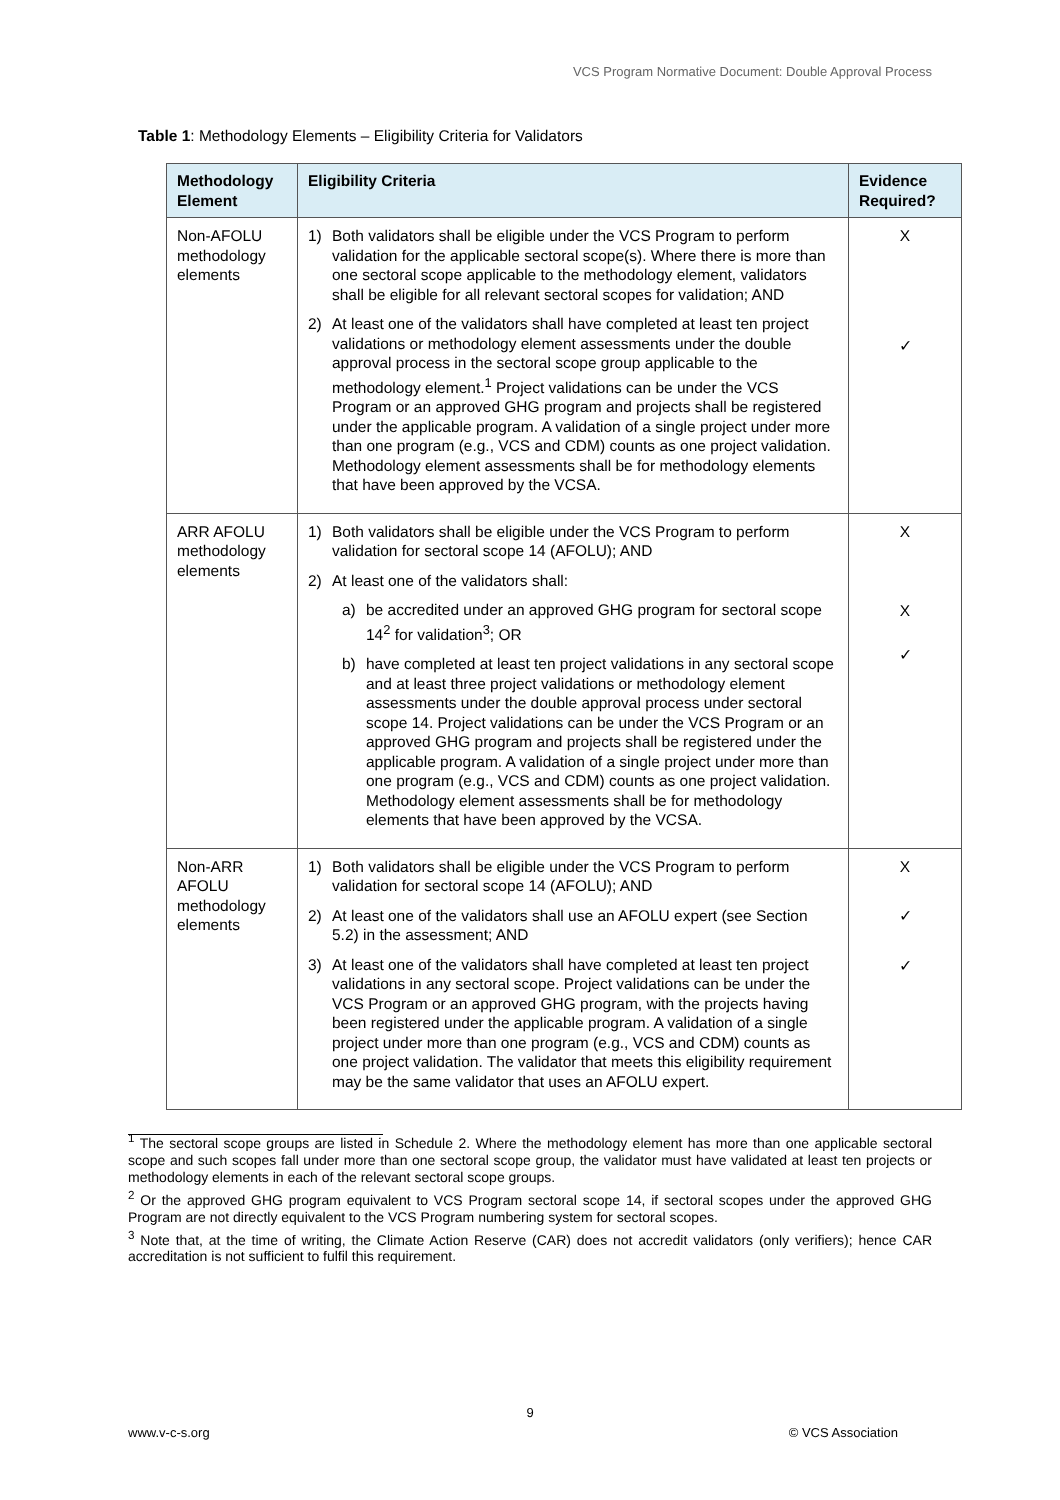VCS Program Normative Document: Double Approval Process
Table 1: Methodology Elements – Eligibility Criteria for Validators
| Methodology Element | Eligibility Criteria | Evidence Required? |
| --- | --- | --- |
| Non-AFOLU methodology elements | 1) Both validators shall be eligible under the VCS Program to perform validation for the applicable sectoral scope(s). Where there is more than one sectoral scope applicable to the methodology element, validators shall be eligible for all relevant sectoral scopes for validation; AND 2) At least one of the validators shall have completed at least ten project validations or methodology element assessments under the double approval process in the sectoral scope group applicable to the methodology element.<sup>1</sup> Project validations can be under the VCS Program or an approved GHG program and projects shall be registered under the applicable program. A validation of a single project under more than one program (e.g., VCS and CDM) counts as one project validation. Methodology element assessments shall be for methodology elements that have been approved by the VCSA. | X ✓ |
| ARR AFOLU methodology elements | 1) Both validators shall be eligible under the VCS Program to perform validation for sectoral scope 14 (AFOLU); AND 2) At least one of the validators shall: a) be accredited under an approved GHG program for sectoral scope 14<sup>2</sup> for validation<sup>3</sup>; OR b) have completed at least ten project validations in any sectoral scope and at least three project validations or methodology element assessments under the double approval process under sectoral scope 14. Project validations can be under the VCS Program or an approved GHG program and projects shall be registered under the applicable program. A validation of a single project under more than one program (e.g., VCS and CDM) counts as one project validation. Methodology element assessments shall be for methodology elements that have been approved by the VCSA. | X X ✓ |
| Non-ARR AFOLU methodology elements | 1) Both validators shall be eligible under the VCS Program to perform validation for sectoral scope 14 (AFOLU); AND 2) At least one of the validators shall use an AFOLU expert (see Section 5.2) in the assessment; AND 3) At least one of the validators shall have completed at least ten project validations in any sectoral scope. Project validations can be under the VCS Program or an approved GHG program, with the projects having been registered under the applicable program. A validation of a single project under more than one program (e.g., VCS and CDM) counts as one project validation. The validator that meets this eligibility requirement may be the same validator that uses an AFOLU expert. | X ✓ ✓ |
<sup>1</sup> The sectoral scope groups are listed in Schedule 2. Where the methodology element has more than one applicable sectoral scope and such scopes fall under more than one sectoral scope group, the validator must have validated at least ten projects or methodology elements in each of the relevant sectoral scope groups.
<sup>2</sup> Or the approved GHG program equivalent to VCS Program sectoral scope 14, if sectoral scopes under the approved GHG Program are not directly equivalent to the VCS Program numbering system for sectoral scopes.
<sup>3</sup> Note that, at the time of writing, the Climate Action Reserve (CAR) does not accredit validators (only verifiers); hence CAR accreditation is not sufficient to fulfil this requirement.
9
www.v-c-s.org © VCS Association